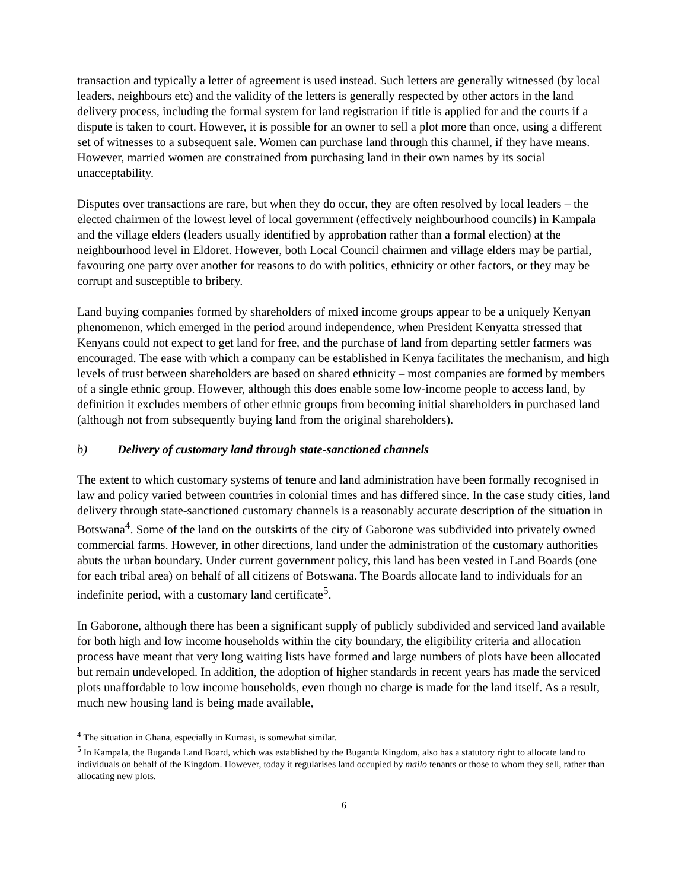transaction and typically a letter of agreement is used instead. Such letters are generally witnessed (by local leaders, neighbours etc) and the validity of the letters is generally respected by other actors in the land delivery process, including the formal system for land registration if title is applied for and the courts if a dispute is taken to court. However, it is possible for an owner to sell a plot more than once, using a different set of witnesses to a subsequent sale. Women can purchase land through this channel, if they have means. However, married women are constrained from purchasing land in their own names by its social unacceptability.
Disputes over transactions are rare, but when they do occur, they are often resolved by local leaders – the elected chairmen of the lowest level of local government (effectively neighbourhood councils) in Kampala and the village elders (leaders usually identified by approbation rather than a formal election) at the neighbourhood level in Eldoret. However, both Local Council chairmen and village elders may be partial, favouring one party over another for reasons to do with politics, ethnicity or other factors, or they may be corrupt and susceptible to bribery.
Land buying companies formed by shareholders of mixed income groups appear to be a uniquely Kenyan phenomenon, which emerged in the period around independence, when President Kenyatta stressed that Kenyans could not expect to get land for free, and the purchase of land from departing settler farmers was encouraged. The ease with which a company can be established in Kenya facilitates the mechanism, and high levels of trust between shareholders are based on shared ethnicity – most companies are formed by members of a single ethnic group. However, although this does enable some low-income people to access land, by definition it excludes members of other ethnic groups from becoming initial shareholders in purchased land (although not from subsequently buying land from the original shareholders).
b) Delivery of customary land through state-sanctioned channels
The extent to which customary systems of tenure and land administration have been formally recognised in law and policy varied between countries in colonial times and has differed since. In the case study cities, land delivery through state-sanctioned customary channels is a reasonably accurate description of the situation in Botswana<sup>4</sup>. Some of the land on the outskirts of the city of Gaborone was subdivided into privately owned commercial farms. However, in other directions, land under the administration of the customary authorities abuts the urban boundary. Under current government policy, this land has been vested in Land Boards (one for each tribal area) on behalf of all citizens of Botswana. The Boards allocate land to individuals for an indefinite period, with a customary land certificate<sup>5</sup>.
In Gaborone, although there has been a significant supply of publicly subdivided and serviced land available for both high and low income households within the city boundary, the eligibility criteria and allocation process have meant that very long waiting lists have formed and large numbers of plots have been allocated but remain undeveloped. In addition, the adoption of higher standards in recent years has made the serviced plots unaffordable to low income households, even though no charge is made for the land itself. As a result, much new housing land is being made available,
<sup>4</sup> The situation in Ghana, especially in Kumasi, is somewhat similar.
<sup>5</sup> In Kampala, the Buganda Land Board, which was established by the Buganda Kingdom, also has a statutory right to allocate land to individuals on behalf of the Kingdom. However, today it regularises land occupied by mailo tenants or those to whom they sell, rather than allocating new plots.
6